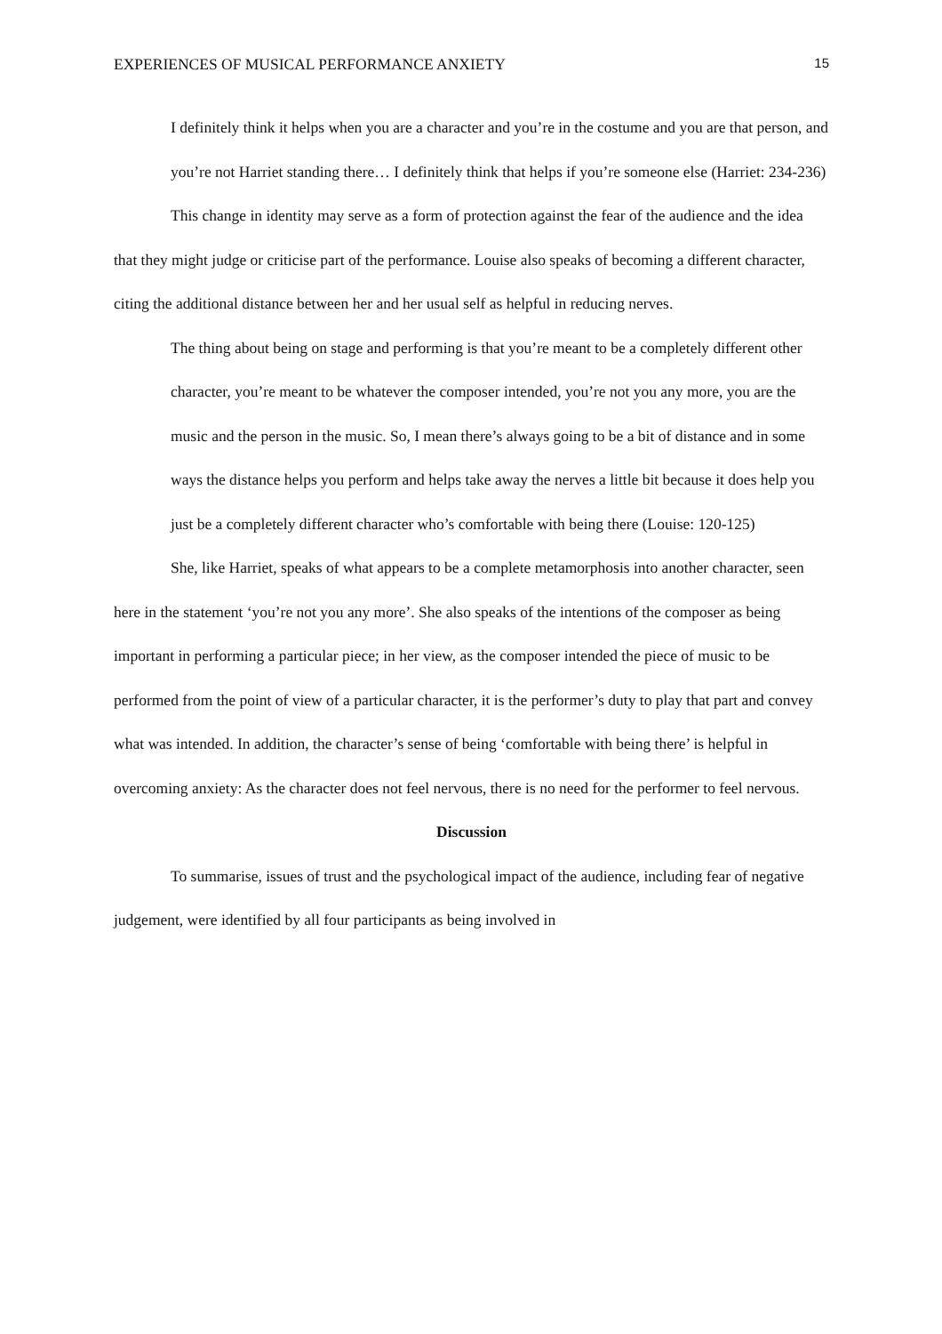EXPERIENCES OF MUSICAL PERFORMANCE ANXIETY 15
I definitely think it helps when you are a character and you’re in the costume and you are that person, and you’re not Harriet standing there… I definitely think that helps if you’re someone else (Harriet: 234-236)
This change in identity may serve as a form of protection against the fear of the audience and the idea that they might judge or criticise part of the performance. Louise also speaks of becoming a different character, citing the additional distance between her and her usual self as helpful in reducing nerves.
The thing about being on stage and performing is that you’re meant to be a completely different other character, you’re meant to be whatever the composer intended, you’re not you any more, you are the music and the person in the music. So, I mean there’s always going to be a bit of distance and in some ways the distance helps you perform and helps take away the nerves a little bit because it does help you just be a completely different character who’s comfortable with being there (Louise: 120-125)
She, like Harriet, speaks of what appears to be a complete metamorphosis into another character, seen here in the statement ‘you’re not you any more’. She also speaks of the intentions of the composer as being important in performing a particular piece; in her view, as the composer intended the piece of music to be performed from the point of view of a particular character, it is the performer’s duty to play that part and convey what was intended. In addition, the character’s sense of being ‘comfortable with being there’ is helpful in overcoming anxiety: As the character does not feel nervous, there is no need for the performer to feel nervous.
Discussion
To summarise, issues of trust and the psychological impact of the audience, including fear of negative judgement, were identified by all four participants as being involved in